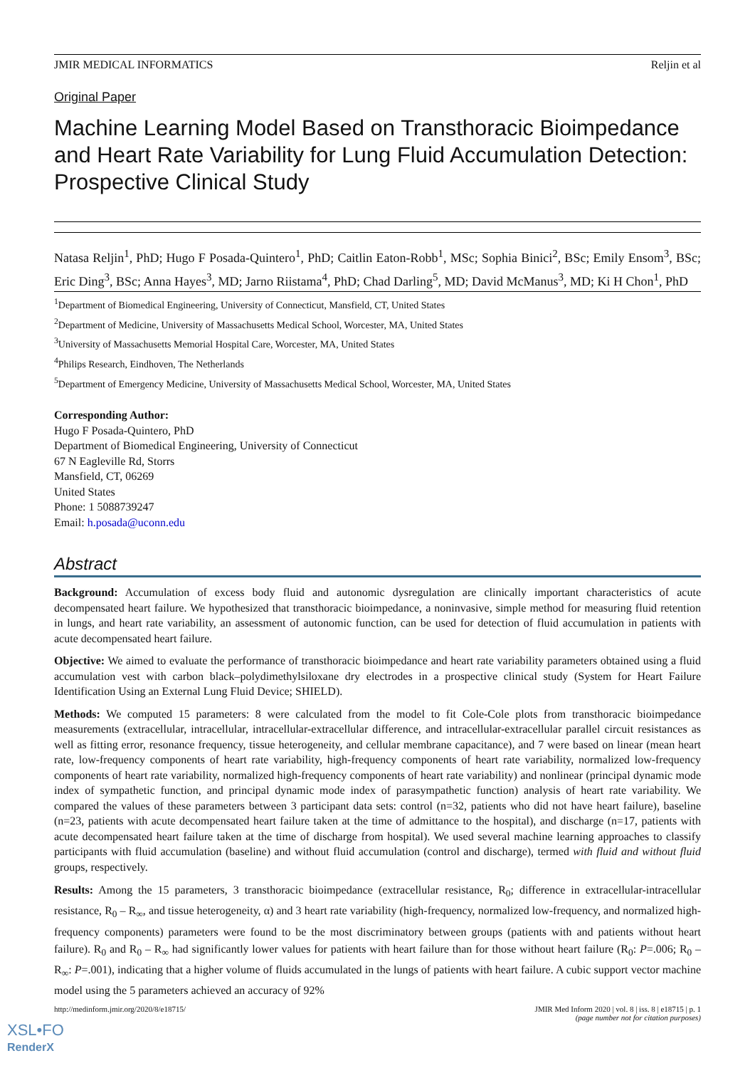JMIR MEDICAL INFORMATICS Reljin et al
Original Paper
Machine Learning Model Based on Transthoracic Bioimpedance and Heart Rate Variability for Lung Fluid Accumulation Detection: Prospective Clinical Study
Natasa Reljin<sup>1</sup>, PhD; Hugo F Posada-Quintero<sup>1</sup>, PhD; Caitlin Eaton-Robb<sup>1</sup>, MSc; Sophia Binici<sup>2</sup>, BSc; Emily Ensom<sup>3</sup>, BSc; Eric Ding<sup>3</sup>, BSc; Anna Hayes<sup>3</sup>, MD; Jarno Riistama<sup>4</sup>, PhD; Chad Darling<sup>5</sup>, MD; David McManus<sup>3</sup>, MD; Ki H Chon<sup>1</sup>, PhD
<sup>1</sup> Department of Biomedical Engineering, University of Connecticut, Mansfield, CT, United States
<sup>2</sup> Department of Medicine, University of Massachusetts Medical School, Worcester, MA, United States
<sup>3</sup> University of Massachusetts Memorial Hospital Care, Worcester, MA, United States
<sup>4</sup> Philips Research, Eindhoven, The Netherlands
<sup>5</sup> Department of Emergency Medicine, University of Massachusetts Medical School, Worcester, MA, United States
Corresponding Author:
Hugo F Posada-Quintero, PhD
Department of Biomedical Engineering, University of Connecticut
67 N Eagleville Rd, Storrs
Mansfield, CT, 06269
United States
Phone: 1 5088739247
Email: h.posada@uconn.edu
Abstract
Background: Accumulation of excess body fluid and autonomic dysregulation are clinically important characteristics of acute decompensated heart failure. We hypothesized that transthoracic bioimpedance, a noninvasive, simple method for measuring fluid retention in lungs, and heart rate variability, an assessment of autonomic function, can be used for detection of fluid accumulation in patients with acute decompensated heart failure.
Objective: We aimed to evaluate the performance of transthoracic bioimpedance and heart rate variability parameters obtained using a fluid accumulation vest with carbon black–polydimethylsiloxane dry electrodes in a prospective clinical study (System for Heart Failure Identification Using an External Lung Fluid Device; SHIELD).
Methods: We computed 15 parameters: 8 were calculated from the model to fit Cole-Cole plots from transthoracic bioimpedance measurements (extracellular, intracellular, intracellular-extracellular difference, and intracellular-extracellular parallel circuit resistances as well as fitting error, resonance frequency, tissue heterogeneity, and cellular membrane capacitance), and 7 were based on linear (mean heart rate, low-frequency components of heart rate variability, high-frequency components of heart rate variability, normalized low-frequency components of heart rate variability, normalized high-frequency components of heart rate variability) and nonlinear (principal dynamic mode index of sympathetic function, and principal dynamic mode index of parasympathetic function) analysis of heart rate variability. We compared the values of these parameters between 3 participant data sets: control (n=32, patients who did not have heart failure), baseline (n=23, patients with acute decompensated heart failure taken at the time of admittance to the hospital), and discharge (n=17, patients with acute decompensated heart failure taken at the time of discharge from hospital). We used several machine learning approaches to classify participants with fluid accumulation (baseline) and without fluid accumulation (control and discharge), termed with fluid and without fluid groups, respectively.
Results: Among the 15 parameters, 3 transthoracic bioimpedance (extracellular resistance, R<sub>0</sub>; difference in extracellular-intracellular resistance, R<sub>0</sub> – R<sub>∞</sub>, and tissue heterogeneity, α) and 3 heart rate variability (high-frequency, normalized low-frequency, and normalized high-frequency components) parameters were found to be the most discriminatory between groups (patients with and patients without heart failure). R<sub>0</sub> and R<sub>0</sub> – R<sub>∞</sub> had significantly lower values for patients with heart failure than for those without heart failure (R<sub>0</sub>: P=.006; R<sub>0</sub> – R<sub>∞</sub>: P=.001), indicating that a higher volume of fluids accumulated in the lungs of patients with heart failure. A cubic support vector machine model using the 5 parameters achieved an accuracy of 92%
http://medinform.jmir.org/2020/8/e18715/ JMIR Med Inform 2020 | vol. 8 | iss. 8 | e18715 | p. 1
(page number not for citation purposes)
XSL•FO
RenderX